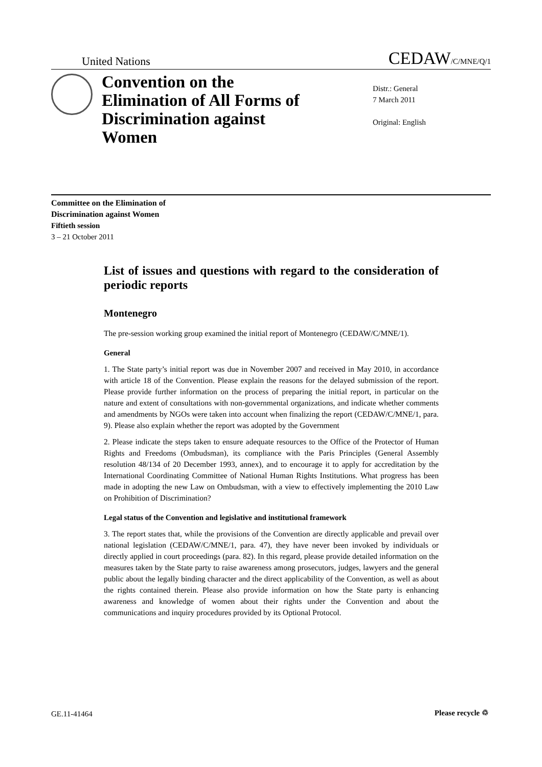United Nations CEDAW/C/MNE/Q/1
Convention on the Elimination of All Forms of Discrimination against Women
Distr.: General
7 March 2011
Original: English
Committee on the Elimination of
Discrimination against Women
Fiftieth session
3 – 21 October 2011
List of issues and questions with regard to the consideration of periodic reports
Montenegro
The pre-session working group examined the initial report of Montenegro (CEDAW/C/MNE/1).
General
1. The State party’s initial report was due in November 2007 and received in May 2010, in accordance with article 18 of the Convention. Please explain the reasons for the delayed submission of the report. Please provide further information on the process of preparing the initial report, in particular on the nature and extent of consultations with non-governmental organizations, and indicate whether comments and amendments by NGOs were taken into account when finalizing the report (CEDAW/C/MNE/1, para. 9). Please also explain whether the report was adopted by the Government
2. Please indicate the steps taken to ensure adequate resources to the Office of the Protector of Human Rights and Freedoms (Ombudsman), its compliance with the Paris Principles (General Assembly resolution 48/134 of 20 December 1993, annex), and to encourage it to apply for accreditation by the International Coordinating Committee of National Human Rights Institutions. What progress has been made in adopting the new Law on Ombudsman, with a view to effectively implementing the 2010 Law on Prohibition of Discrimination?
Legal status of the Convention and legislative and institutional framework
3. The report states that, while the provisions of the Convention are directly applicable and prevail over national legislation (CEDAW/C/MNE/1, para. 47), they have never been invoked by individuals or directly applied in court proceedings (para. 82). In this regard, please provide detailed information on the measures taken by the State party to raise awareness among prosecutors, judges, lawyers and the general public about the legally binding character and the direct applicability of the Convention, as well as about the rights contained therein. Please also provide information on how the State party is enhancing awareness and knowledge of women about their rights under the Convention and about the communications and inquiry procedures provided by its Optional Protocol.
GE.11-41464 Please recycle ♲